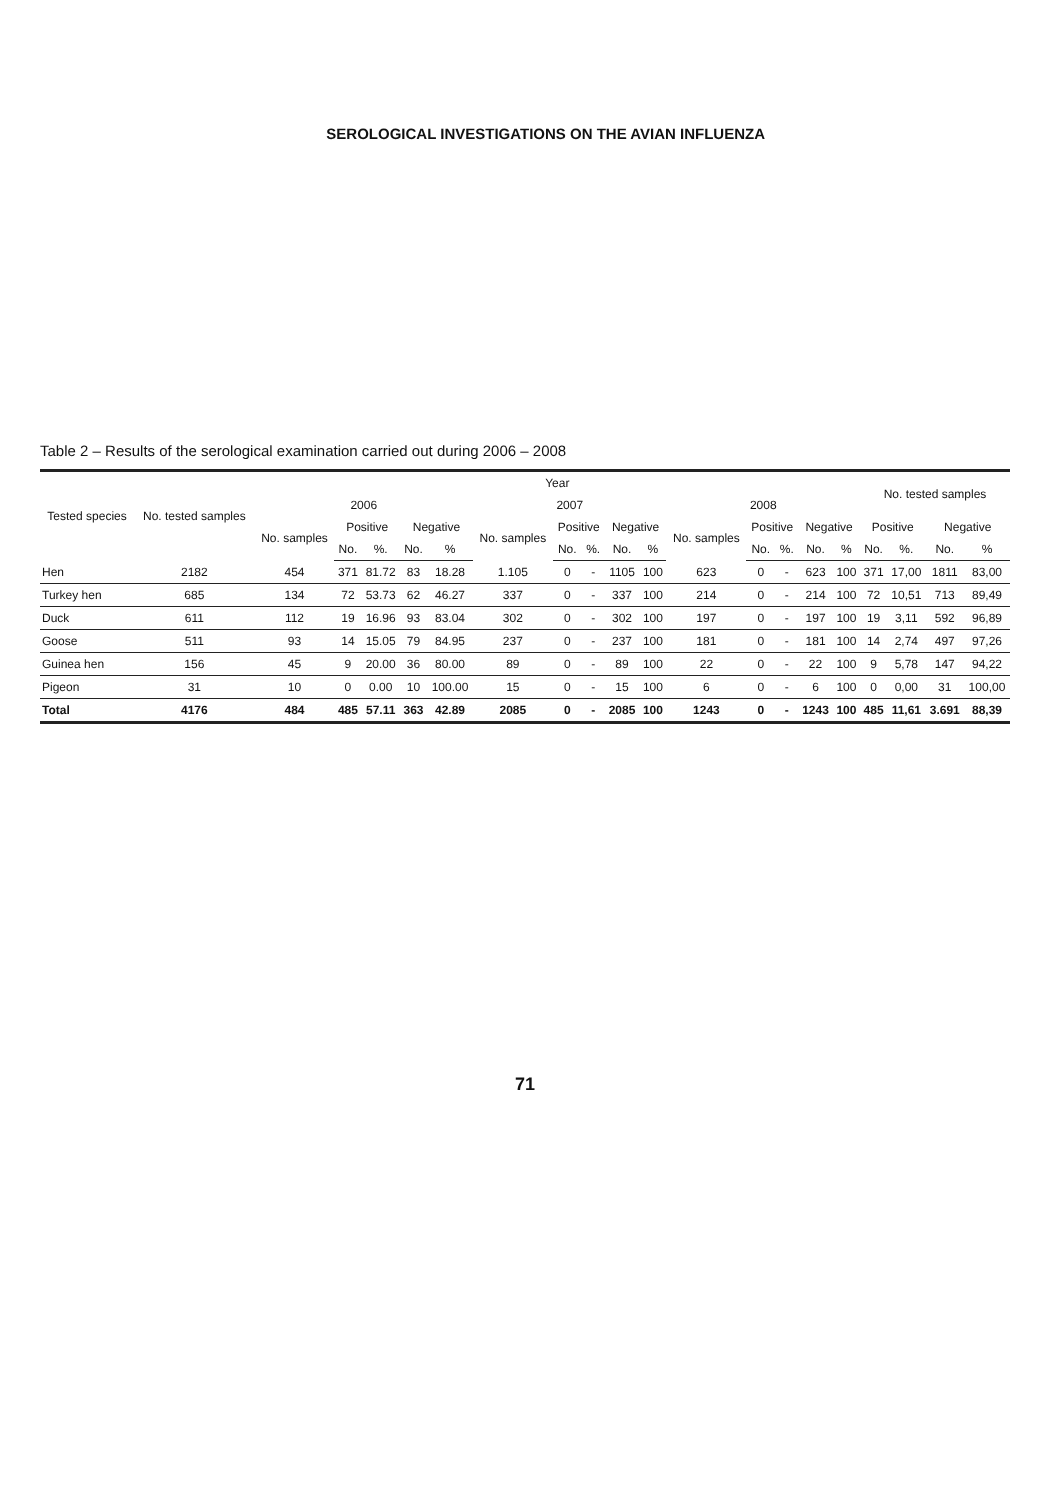SEROLOGICAL INVESTIGATIONS ON THE AVIAN INFLUENZA
Table 2 – Results of the serological examination carried out during 2006 – 2008
| Tested species | No. tested samples | Year | | | | | | | | | | | | | | | No. tested samples | | | |
| --- | --- | --- | --- | --- | --- | --- | --- | --- | --- | --- | --- | --- | --- | --- | --- | --- | --- | --- | --- | --- |
| | | 2006 | | | | | 2007 | | | | | 2008 | | | | | | | | |
| | | No. samples | Positive | | Negative | | No. samples | Positive | | Negative | | No. samples | Positive | | Negative | | Positive | | Negative | |
| | | | No. | %. | No. | % | | No. | %. | No. | % | | No. | %. | No. | % | No. | %. | No. | % |
| Hen | 2182 | 454 | 371 | 81.72 | 83 | 18.28 | 1.105 | 0 | - | 1105 | 100 | 623 | 0 | - | 623 | 100 | 371 | 17,00 | 1811 | 83,00 |
| Turkey hen | 685 | 134 | 72 | 53.73 | 62 | 46.27 | 337 | 0 | - | 337 | 100 | 214 | 0 | - | 214 | 100 | 72 | 10,51 | 713 | 89,49 |
| Duck | 611 | 112 | 19 | 16.96 | 93 | 83.04 | 302 | 0 | - | 302 | 100 | 197 | 0 | - | 197 | 100 | 19 | 3,11 | 592 | 96,89 |
| Goose | 511 | 93 | 14 | 15.05 | 79 | 84.95 | 237 | 0 | - | 237 | 100 | 181 | 0 | - | 181 | 100 | 14 | 2,74 | 497 | 97,26 |
| Guinea hen | 156 | 45 | 9 | 20.00 | 36 | 80.00 | 89 | 0 | - | 89 | 100 | 22 | 0 | - | 22 | 100 | 9 | 5,78 | 147 | 94,22 |
| Pigeon | 31 | 10 | 0 | 0.00 | 10 | 100.00 | 15 | 0 | - | 15 | 100 | 6 | 0 | - | 6 | 100 | 0 | 0,00 | 31 | 100,00 |
| Total | 4176 | 484 | 485 | 57.11 | 363 | 42.89 | 2085 | 0 | - | 2085 | 100 | 1243 | 0 | - | 1243 | 100 | 485 | 11,61 | 3.691 | 88,39 |
71